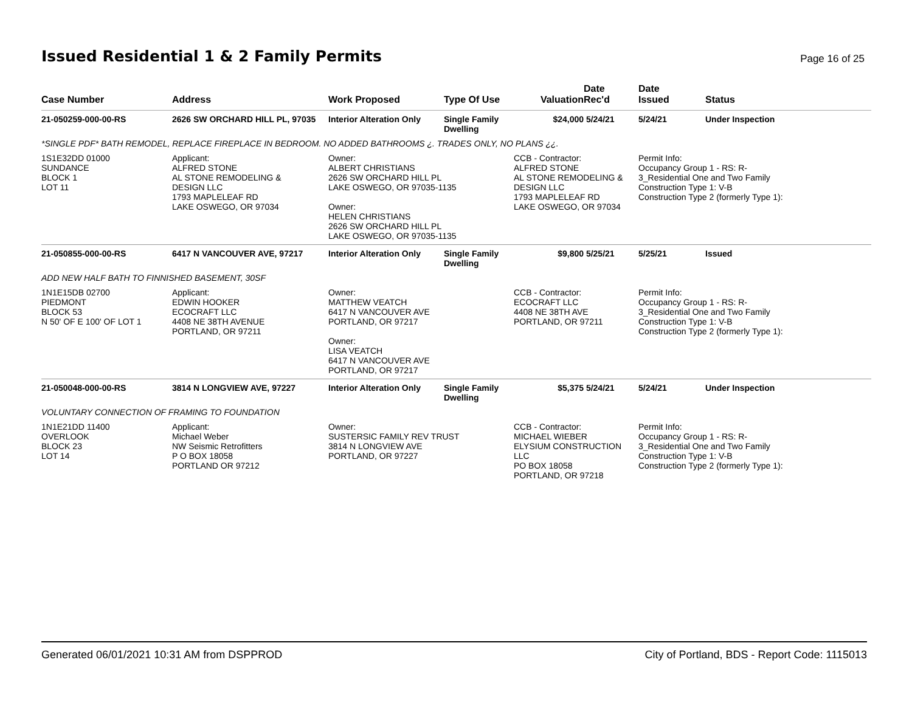Issued Residential 1 & 2 Family Permits
Page 16 of 25
| Case Number | Address | Work Proposed | Type Of Use | Valuation | Date Rec'd | Date Issued | Status |
| --- | --- | --- | --- | --- | --- | --- | --- |
| 21-050259-000-00-RS | 2626 SW ORCHARD HILL PL, 97035 | Interior Alteration Only | Single Family Dwelling | $24,000 | 5/24/21 | 5/24/21 | Under Inspection |
| *SINGLE PDF* BATH REMODEL, REPLACE FIREPLACE IN BEDROOM. NO ADDED BATHROOMS ¿. TRADES ONLY, NO PLANS ¿¿. | | | | | | | |
| 1S1E32DD 01000 SUNDANCE BLOCK 1 LOT 11 | Applicant: ALFRED STONE AL STONE REMODELING & DESIGN LLC 1793 MAPLELEAF RD LAKE OSWEGO, OR 97034 | Owner: ALBERT CHRISTIANS 2626 SW ORCHARD HILL PL LAKE OSWEGO, OR 97035-1135 Owner: HELEN CHRISTIANS 2626 SW ORCHARD HILL PL LAKE OSWEGO, OR 97035-1135 | | CCB - Contractor: ALFRED STONE AL STONE REMODELING & DESIGN LLC 1793 MAPLELEAF RD LAKE OSWEGO, OR 97034 | | Permit Info: Occupancy Group 1 - RS: R- 3_Residential One and Two Family Construction Type 1: V-B Construction Type 2 (formerly Type 1): | |
| 21-050855-000-00-RS | 6417 N VANCOUVER AVE, 97217 | Interior Alteration Only | Single Family Dwelling | $9,800 | 5/25/21 | 5/25/21 | Issued |
| ADD NEW HALF BATH TO FINNISHED BASEMENT, 30SF | | | | | | | |
| 1N1E15DB 02700 PIEDMONT BLOCK 53 N 50' OF E 100' OF LOT 1 | Applicant: EDWIN HOOKER ECOCRAFT LLC 4408 NE 38TH AVENUE PORTLAND, OR 97211 | Owner: MATTHEW VEATCH 6417 N VANCOUVER AVE PORTLAND, OR 97217 Owner: LISA VEATCH 6417 N VANCOUVER AVE PORTLAND, OR 97217 | | CCB - Contractor: ECOCRAFT LLC 4408 NE 38TH AVE PORTLAND, OR 97211 | | Permit Info: Occupancy Group 1 - RS: R- 3_Residential One and Two Family Construction Type 1: V-B Construction Type 2 (formerly Type 1): | |
| 21-050048-000-00-RS | 3814 N LONGVIEW AVE, 97227 | Interior Alteration Only | Single Family Dwelling | $5,375 | 5/24/21 | 5/24/21 | Under Inspection |
| VOLUNTARY CONNECTION OF FRAMING TO FOUNDATION | | | | | | | |
| 1N1E21DD 11400 OVERLOOK BLOCK 23 LOT 14 | Applicant: Michael Weber NW Seismic Retrofitters P O BOX 18058 PORTLAND OR 97212 | Owner: SUSTERSIC FAMILY REV TRUST 3814 N LONGVIEW AVE PORTLAND, OR 97227 | | CCB - Contractor: MICHAEL WIEBER ELYSIUM CONSTRUCTION LLC PO BOX 18058 PORTLAND, OR 97218 | | Permit Info: Occupancy Group 1 - RS: R- 3_Residential One and Two Family Construction Type 1: V-B Construction Type 2 (formerly Type 1): | |
Generated 06/01/2021 10:31 AM from DSPPROD City of Portland, BDS - Report Code: 1115013